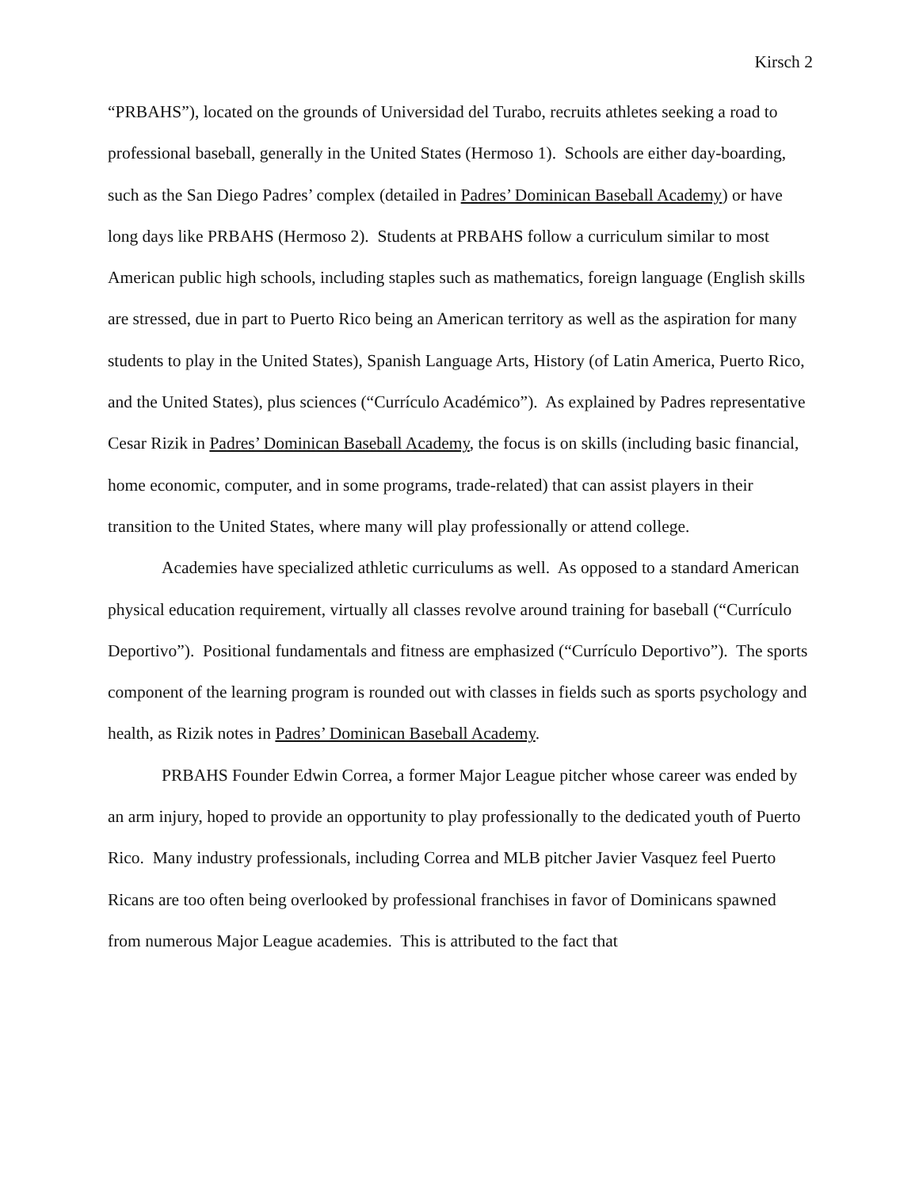Kirsch 2
“PRBAHS”), located on the grounds of Universidad del Turabo, recruits athletes seeking a road to professional baseball, generally in the United States (Hermoso 1). Schools are either day-boarding, such as the San Diego Padres’ complex (detailed in Padres’ Dominican Baseball Academy) or have long days like PRBAHS (Hermoso 2). Students at PRBAHS follow a curriculum similar to most American public high schools, including staples such as mathematics, foreign language (English skills are stressed, due in part to Puerto Rico being an American territory as well as the aspiration for many students to play in the United States), Spanish Language Arts, History (of Latin America, Puerto Rico, and the United States), plus sciences (“Currículo Académico”). As explained by Padres representative Cesar Rizik in Padres’ Dominican Baseball Academy, the focus is on skills (including basic financial, home economic, computer, and in some programs, trade-related) that can assist players in their transition to the United States, where many will play professionally or attend college.
Academies have specialized athletic curriculums as well. As opposed to a standard American physical education requirement, virtually all classes revolve around training for baseball (“Currículo Deportivo”). Positional fundamentals and fitness are emphasized (“Currículo Deportivo”). The sports component of the learning program is rounded out with classes in fields such as sports psychology and health, as Rizik notes in Padres’ Dominican Baseball Academy.
PRBAHS Founder Edwin Correa, a former Major League pitcher whose career was ended by an arm injury, hoped to provide an opportunity to play professionally to the dedicated youth of Puerto Rico. Many industry professionals, including Correa and MLB pitcher Javier Vasquez feel Puerto Ricans are too often being overlooked by professional franchises in favor of Dominicans spawned from numerous Major League academies. This is attributed to the fact that